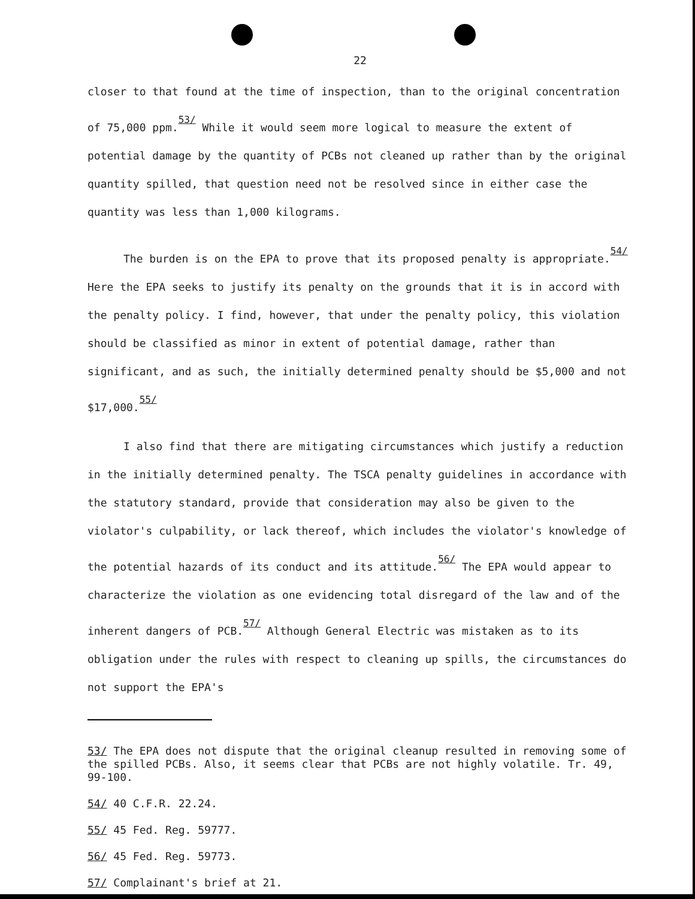22
closer to that found at the time of inspection, than to the original concentration of 75,000 ppm.<sup>53/</sup> While it would seem more logical to measure the extent of potential damage by the quantity of PCBs not cleaned up rather than by the original quantity spilled, that question need not be resolved since in either case the quantity was less than 1,000 kilograms.
The burden is on the EPA to prove that its proposed penalty is appropriate.<sup>54/</sup> Here the EPA seeks to justify its penalty on the grounds that it is in accord with the penalty policy. I find, however, that under the penalty policy, this violation should be classified as minor in extent of potential damage, rather than significant, and as such, the initially determined penalty should be $5,000 and not $17,000.<sup>55/</sup>
I also find that there are mitigating circumstances which justify a reduction in the initially determined penalty. The TSCA penalty guidelines in accordance with the statutory standard, provide that consideration may also be given to the violator's culpability, or lack thereof, which includes the violator's knowledge of the potential hazards of its conduct and its attitude.<sup>56/</sup> The EPA would appear to characterize the violation as one evidencing total disregard of the law and of the inherent dangers of PCB.<sup>57/</sup> Although General Electric was mistaken as to its obligation under the rules with respect to cleaning up spills, the circumstances do not support the EPA's
53/ The EPA does not dispute that the original cleanup resulted in removing some of the spilled PCBs. Also, it seems clear that PCBs are not highly volatile. Tr. 49, 99-100.
54/ 40 C.F.R. 22.24.
55/ 45 Fed. Reg. 59777.
56/ 45 Fed. Reg. 59773.
57/ Complainant's brief at 21.